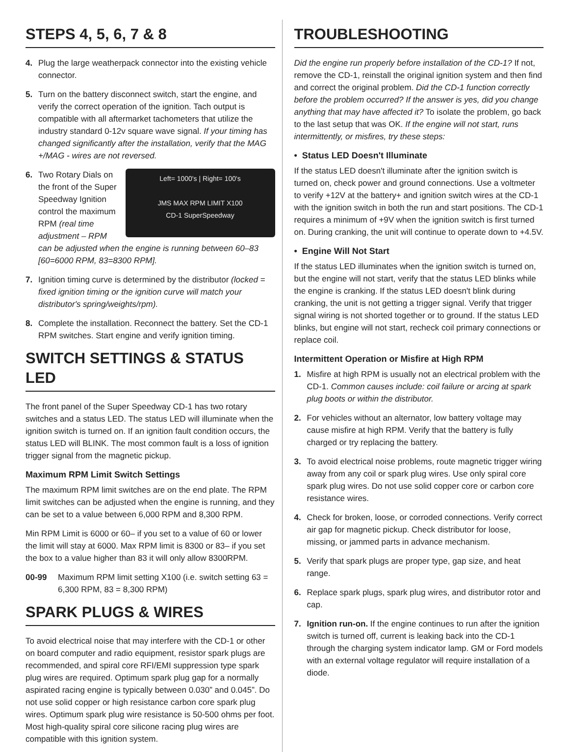STEPS 4, 5, 6, 7 & 8
4. Plug the large weatherpack connector into the existing vehicle connector.
5. Turn on the battery disconnect switch, start the engine, and verify the correct operation of the ignition. Tach output is compatible with all aftermarket tachometers that utilize the industry standard 0-12v square wave signal. If your timing has changed significantly after the installation, verify that the MAG +/MAG - wires are not reversed.
6. Left= 1000's | Right= 100's
JMS MAX RPM LIMIT X100
CD-1 SuperSpeedway Two Rotary Dials on the front of the Super Speedway Ignition control the maximum RPM (real time adjustment – RPM can be adjusted when the engine is running between 60–83 [60=6000 RPM, 83=8300 RPM].
7. Ignition timing curve is determined by the distributor (locked = fixed ignition timing or the ignition curve will match your distributor's spring/weights/rpm).
8. Complete the installation. Reconnect the battery. Set the CD-1 RPM switches. Start engine and verify ignition timing.
SWITCH SETTINGS & STATUS LED
The front panel of the Super Speedway CD-1 has two rotary switches and a status LED. The status LED will illuminate when the ignition switch is turned on. If an ignition fault condition occurs, the status LED will BLINK. The most common fault is a loss of ignition trigger signal from the magnetic pickup.
Maximum RPM Limit Switch Settings
The maximum RPM limit switches are on the end plate. The RPM limit switches can be adjusted when the engine is running, and they can be set to a value between 6,000 RPM and 8,300 RPM.
Min RPM Limit is 6000 or 60– if you set to a value of 60 or lower the limit will stay at 6000. Max RPM limit is 8300 or 83– if you set the box to a value higher than 83 it will only allow 8300RPM.
00-99 Maximum RPM limit setting X100 (i.e. switch setting 63 = 6,300 RPM, 83 = 8,300 RPM)
SPARK PLUGS & WIRES
To avoid electrical noise that may interfere with the CD-1 or other on board computer and radio equipment, resistor spark plugs are recommended, and spiral core RFI/EMI suppression type spark plug wires are required. Optimum spark plug gap for a normally aspirated racing engine is typically between 0.030” and 0.045”. Do not use solid copper or high resistance carbon core spark plug wires. Optimum spark plug wire resistance is 50-500 ohms per foot. Most high-quality spiral core silicone racing plug wires are compatible with this ignition system.
TROUBLESHOOTING
Did the engine run properly before installation of the CD-1? If not, remove the CD-1, reinstall the original ignition system and then find and correct the original problem. Did the CD-1 function correctly before the problem occurred? If the answer is yes, did you change anything that may have affected it? To isolate the problem, go back to the last setup that was OK. If the engine will not start, runs intermittently, or misfires, try these steps:
• Status LED Doesn't Illuminate
If the status LED doesn't illuminate after the ignition switch is turned on, check power and ground connections. Use a voltmeter to verify +12V at the battery+ and ignition switch wires at the CD-1 with the ignition switch in both the run and start positions. The CD-1 requires a minimum of +9V when the ignition switch is first turned on. During cranking, the unit will continue to operate down to +4.5V.
• Engine Will Not Start
If the status LED illuminates when the ignition switch is turned on, but the engine will not start, verify that the status LED blinks while the engine is cranking. If the status LED doesn't blink during cranking, the unit is not getting a trigger signal. Verify that trigger signal wiring is not shorted together or to ground. If the status LED blinks, but engine will not start, recheck coil primary connections or replace coil.
Intermittent Operation or Misfire at High RPM
1. Misfire at high RPM is usually not an electrical problem with the CD-1. Common causes include: coil failure or arcing at spark plug boots or within the distributor.
2. For vehicles without an alternator, low battery voltage may cause misfire at high RPM. Verify that the battery is fully charged or try replacing the battery.
3. To avoid electrical noise problems, route magnetic trigger wiring away from any coil or spark plug wires. Use only spiral core spark plug wires. Do not use solid copper core or carbon core resistance wires.
4. Check for broken, loose, or corroded connections. Verify correct air gap for magnetic pickup. Check distributor for loose, missing, or jammed parts in advance mechanism.
5. Verify that spark plugs are proper type, gap size, and heat range.
6. Replace spark plugs, spark plug wires, and distributor rotor and cap.
7. Ignition run-on. If the engine continues to run after the ignition switch is turned off, current is leaking back into the CD-1 through the charging system indicator lamp. GM or Ford models with an external voltage regulator will require installation of a diode.